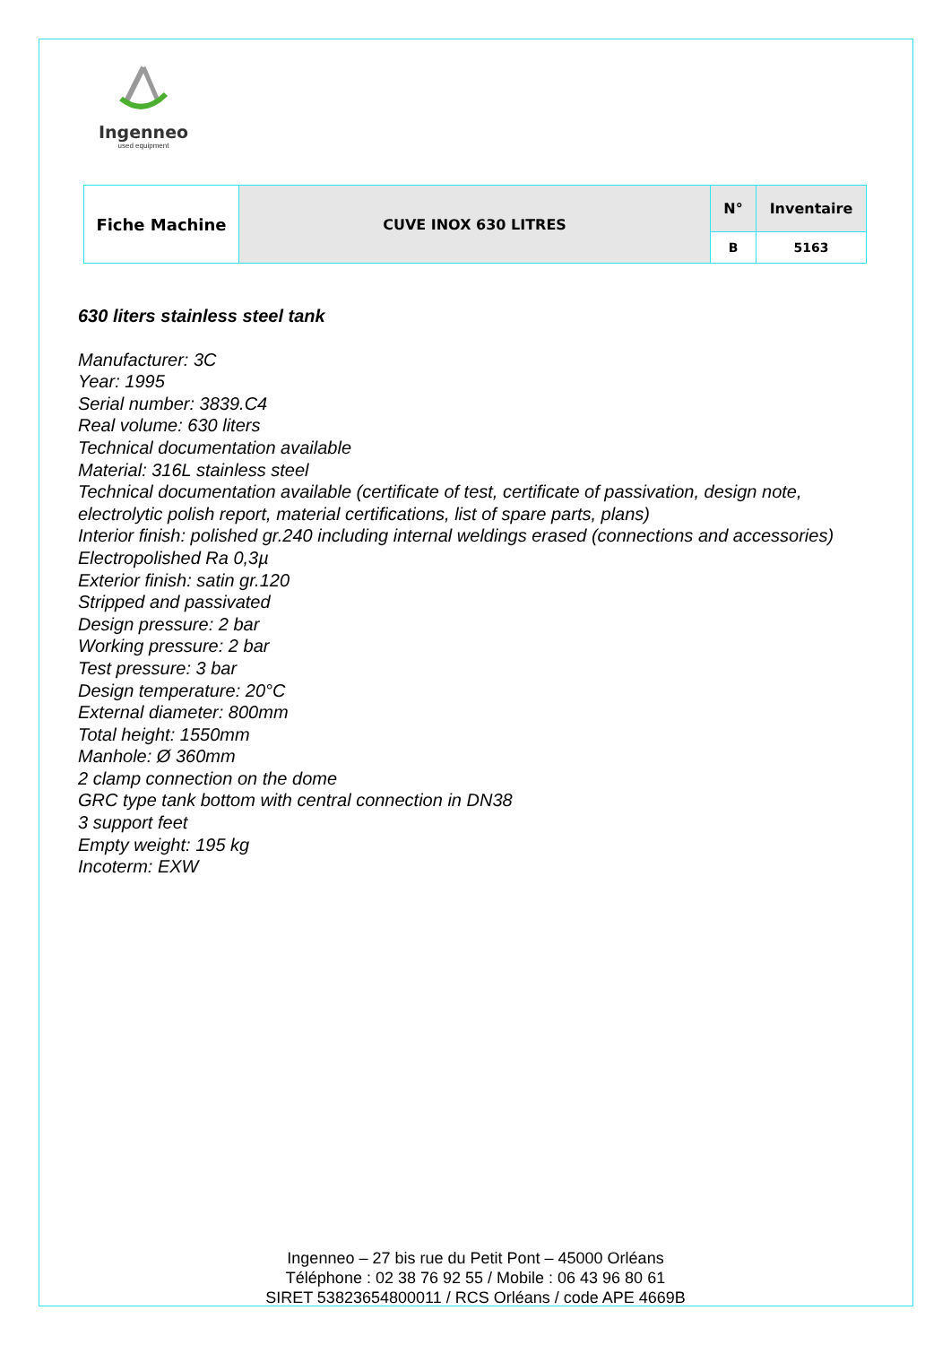Ingenneo
used equipment
| Fiche Machine | CUVE INOX 630 LITRES | N° | Inventaire |
| | | B | 5163 |
630 liters stainless steel tank
Manufacturer: 3C
Year: 1995
Serial number: 3839.C4
Real volume: 630 liters
Technical documentation available
Material: 316L stainless steel
Technical documentation available (certificate of test, certificate of passivation, design note, electrolytic polish report, material certifications, list of spare parts, plans)
Interior finish: polished gr.240 including internal weldings erased (connections and accessories)
Electropolished Ra 0,3µ
Exterior finish: satin gr.120
Stripped and passivated
Design pressure: 2 bar
Working pressure: 2 bar
Test pressure: 3 bar
Design temperature: 20°C
External diameter: 800mm
Total height: 1550mm
Manhole: Ø 360mm
2 clamp connection on the dome
GRC type tank bottom with central connection in DN38
3 support feet
Empty weight: 195 kg
Incoterm: EXW
Ingenneo – 27 bis rue du Petit Pont – 45000 Orléans
Téléphone : 02 38 76 92 55 / Mobile : 06 43 96 80 61
SIRET 53823654800011 / RCS Orléans / code APE 4669B